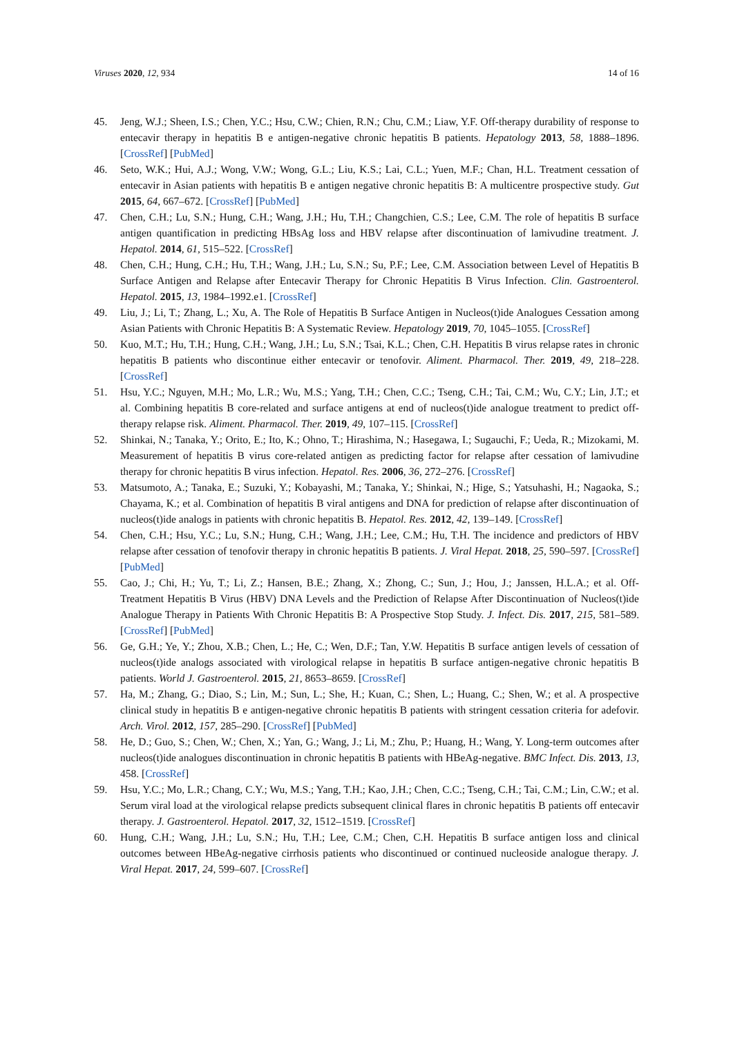Viruses 2020, 12, 934 14 of 16
45. Jeng, W.J.; Sheen, I.S.; Chen, Y.C.; Hsu, C.W.; Chien, R.N.; Chu, C.M.; Liaw, Y.F. Off-therapy durability of response to entecavir therapy in hepatitis B e antigen-negative chronic hepatitis B patients. Hepatology 2013, 58, 1888–1896. [CrossRef] [PubMed]
46. Seto, W.K.; Hui, A.J.; Wong, V.W.; Wong, G.L.; Liu, K.S.; Lai, C.L.; Yuen, M.F.; Chan, H.L. Treatment cessation of entecavir in Asian patients with hepatitis B e antigen negative chronic hepatitis B: A multicentre prospective study. Gut 2015, 64, 667–672. [CrossRef] [PubMed]
47. Chen, C.H.; Lu, S.N.; Hung, C.H.; Wang, J.H.; Hu, T.H.; Changchien, C.S.; Lee, C.M. The role of hepatitis B surface antigen quantification in predicting HBsAg loss and HBV relapse after discontinuation of lamivudine treatment. J. Hepatol. 2014, 61, 515–522. [CrossRef]
48. Chen, C.H.; Hung, C.H.; Hu, T.H.; Wang, J.H.; Lu, S.N.; Su, P.F.; Lee, C.M. Association between Level of Hepatitis B Surface Antigen and Relapse after Entecavir Therapy for Chronic Hepatitis B Virus Infection. Clin. Gastroenterol. Hepatol. 2015, 13, 1984–1992.e1. [CrossRef]
49. Liu, J.; Li, T.; Zhang, L.; Xu, A. The Role of Hepatitis B Surface Antigen in Nucleos(t)ide Analogues Cessation among Asian Patients with Chronic Hepatitis B: A Systematic Review. Hepatology 2019, 70, 1045–1055. [CrossRef]
50. Kuo, M.T.; Hu, T.H.; Hung, C.H.; Wang, J.H.; Lu, S.N.; Tsai, K.L.; Chen, C.H. Hepatitis B virus relapse rates in chronic hepatitis B patients who discontinue either entecavir or tenofovir. Aliment. Pharmacol. Ther. 2019, 49, 218–228. [CrossRef]
51. Hsu, Y.C.; Nguyen, M.H.; Mo, L.R.; Wu, M.S.; Yang, T.H.; Chen, C.C.; Tseng, C.H.; Tai, C.M.; Wu, C.Y.; Lin, J.T.; et al. Combining hepatitis B core-related and surface antigens at end of nucleos(t)ide analogue treatment to predict off-therapy relapse risk. Aliment. Pharmacol. Ther. 2019, 49, 107–115. [CrossRef]
52. Shinkai, N.; Tanaka, Y.; Orito, E.; Ito, K.; Ohno, T.; Hirashima, N.; Hasegawa, I.; Sugauchi, F.; Ueda, R.; Mizokami, M. Measurement of hepatitis B virus core-related antigen as predicting factor for relapse after cessation of lamivudine therapy for chronic hepatitis B virus infection. Hepatol. Res. 2006, 36, 272–276. [CrossRef]
53. Matsumoto, A.; Tanaka, E.; Suzuki, Y.; Kobayashi, M.; Tanaka, Y.; Shinkai, N.; Hige, S.; Yatsuhashi, H.; Nagaoka, S.; Chayama, K.; et al. Combination of hepatitis B viral antigens and DNA for prediction of relapse after discontinuation of nucleos(t)ide analogs in patients with chronic hepatitis B. Hepatol. Res. 2012, 42, 139–149. [CrossRef]
54. Chen, C.H.; Hsu, Y.C.; Lu, S.N.; Hung, C.H.; Wang, J.H.; Lee, C.M.; Hu, T.H. The incidence and predictors of HBV relapse after cessation of tenofovir therapy in chronic hepatitis B patients. J. Viral Hepat. 2018, 25, 590–597. [CrossRef] [PubMed]
55. Cao, J.; Chi, H.; Yu, T.; Li, Z.; Hansen, B.E.; Zhang, X.; Zhong, C.; Sun, J.; Hou, J.; Janssen, H.L.A.; et al. Off-Treatment Hepatitis B Virus (HBV) DNA Levels and the Prediction of Relapse After Discontinuation of Nucleos(t)ide Analogue Therapy in Patients With Chronic Hepatitis B: A Prospective Stop Study. J. Infect. Dis. 2017, 215, 581–589. [CrossRef] [PubMed]
56. Ge, G.H.; Ye, Y.; Zhou, X.B.; Chen, L.; He, C.; Wen, D.F.; Tan, Y.W. Hepatitis B surface antigen levels of cessation of nucleos(t)ide analogs associated with virological relapse in hepatitis B surface antigen-negative chronic hepatitis B patients. World J. Gastroenterol. 2015, 21, 8653–8659. [CrossRef]
57. Ha, M.; Zhang, G.; Diao, S.; Lin, M.; Sun, L.; She, H.; Kuan, C.; Shen, L.; Huang, C.; Shen, W.; et al. A prospective clinical study in hepatitis B e antigen-negative chronic hepatitis B patients with stringent cessation criteria for adefovir. Arch. Virol. 2012, 157, 285–290. [CrossRef] [PubMed]
58. He, D.; Guo, S.; Chen, W.; Chen, X.; Yan, G.; Wang, J.; Li, M.; Zhu, P.; Huang, H.; Wang, Y. Long-term outcomes after nucleos(t)ide analogues discontinuation in chronic hepatitis B patients with HBeAg-negative. BMC Infect. Dis. 2013, 13, 458. [CrossRef]
59. Hsu, Y.C.; Mo, L.R.; Chang, C.Y.; Wu, M.S.; Yang, T.H.; Kao, J.H.; Chen, C.C.; Tseng, C.H.; Tai, C.M.; Lin, C.W.; et al. Serum viral load at the virological relapse predicts subsequent clinical flares in chronic hepatitis B patients off entecavir therapy. J. Gastroenterol. Hepatol. 2017, 32, 1512–1519. [CrossRef]
60. Hung, C.H.; Wang, J.H.; Lu, S.N.; Hu, T.H.; Lee, C.M.; Chen, C.H. Hepatitis B surface antigen loss and clinical outcomes between HBeAg-negative cirrhosis patients who discontinued or continued nucleoside analogue therapy. J. Viral Hepat. 2017, 24, 599–607. [CrossRef]